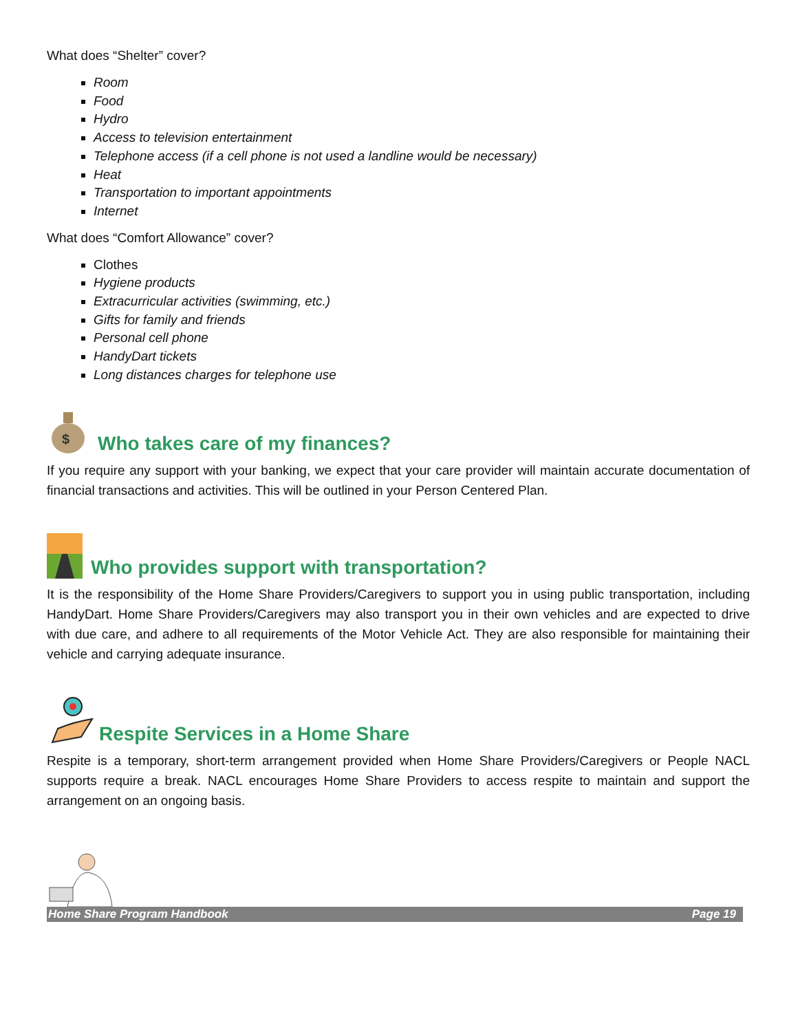What does “Shelter” cover?
Room
Food
Hydro
Access to television entertainment
Telephone access (if a cell phone is not used a landline would be necessary)
Heat
Transportation to important appointments
Internet
What does “Comfort Allowance” cover?
Clothes
Hygiene products
Extracurricular activities (swimming, etc.)
Gifts for family and friends
Personal cell phone
HandyDart tickets
Long distances charges for telephone use
$
Who takes care of my finances?
If you require any support with your banking, we expect that your care provider will maintain accurate documentation of financial transactions and activities. This will be outlined in your Person Centered Plan.
Who provides support with transportation?
It is the responsibility of the Home Share Providers/Caregivers to support you in using public transportation, including HandyDart. Home Share Providers/Caregivers may also transport you in their own vehicles and are expected to drive with due care, and adhere to all requirements of the Motor Vehicle Act. They are also responsible for maintaining their vehicle and carrying adequate insurance.
Respite Services in a Home Share
Respite is a temporary, short-term arrangement provided when Home Share Providers/Caregivers or People NACL supports require a break. NACL encourages Home Share Providers to access respite to maintain and support the arrangement on an ongoing basis.
Home Share Program Handbook Page 19